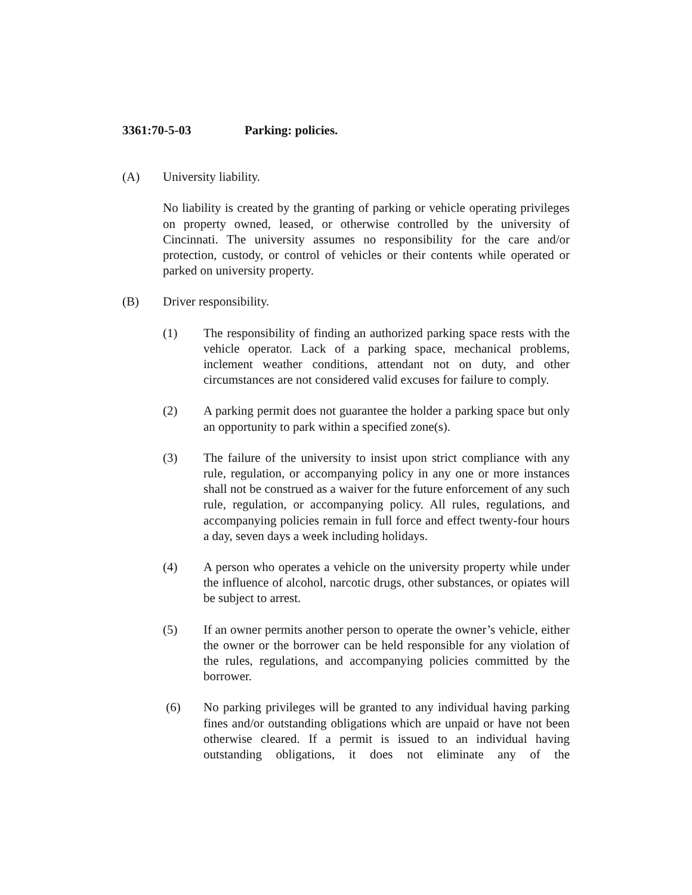3361:70-5-03 Parking: policies.
(A) University liability.
No liability is created by the granting of parking or vehicle operating privileges on property owned, leased, or otherwise controlled by the university of Cincinnati. The university assumes no responsibility for the care and/or protection, custody, or control of vehicles or their contents while operated or parked on university property.
(B) Driver responsibility.
(1) The responsibility of finding an authorized parking space rests with the vehicle operator. Lack of a parking space, mechanical problems, inclement weather conditions, attendant not on duty, and other circumstances are not considered valid excuses for failure to comply.
(2) A parking permit does not guarantee the holder a parking space but only an opportunity to park within a specified zone(s).
(3) The failure of the university to insist upon strict compliance with any rule, regulation, or accompanying policy in any one or more instances shall not be construed as a waiver for the future enforcement of any such rule, regulation, or accompanying policy. All rules, regulations, and accompanying policies remain in full force and effect twenty-four hours a day, seven days a week including holidays.
(4) A person who operates a vehicle on the university property while under the influence of alcohol, narcotic drugs, other substances, or opiates will be subject to arrest.
(5) If an owner permits another person to operate the owner’s vehicle, either the owner or the borrower can be held responsible for any violation of the rules, regulations, and accompanying policies committed by the borrower.
(6) No parking privileges will be granted to any individual having parking fines and/or outstanding obligations which are unpaid or have not been otherwise cleared. If a permit is issued to an individual having outstanding obligations, it does not eliminate any of the